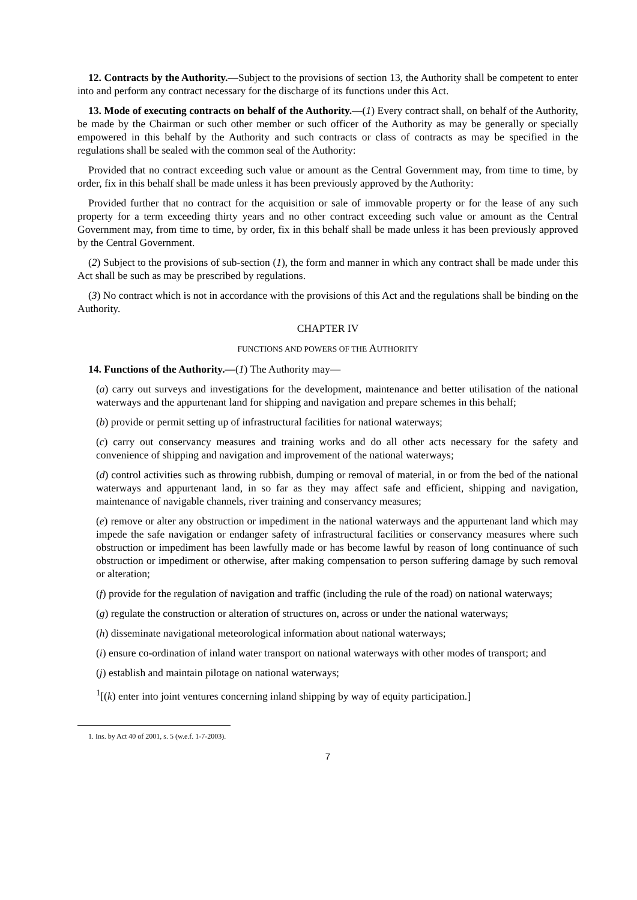12. Contracts by the Authority.—Subject to the provisions of section 13, the Authority shall be competent to enter into and perform any contract necessary for the discharge of its functions under this Act.
13. Mode of executing contracts on behalf of the Authority.—(1) Every contract shall, on behalf of the Authority, be made by the Chairman or such other member or such officer of the Authority as may be generally or specially empowered in this behalf by the Authority and such contracts or class of contracts as may be specified in the regulations shall be sealed with the common seal of the Authority:
Provided that no contract exceeding such value or amount as the Central Government may, from time to time, by order, fix in this behalf shall be made unless it has been previously approved by the Authority:
Provided further that no contract for the acquisition or sale of immovable property or for the lease of any such property for a term exceeding thirty years and no other contract exceeding such value or amount as the Central Government may, from time to time, by order, fix in this behalf shall be made unless it has been previously approved by the Central Government.
(2) Subject to the provisions of sub-section (1), the form and manner in which any contract shall be made under this Act shall be such as may be prescribed by regulations.
(3) No contract which is not in accordance with the provisions of this Act and the regulations shall be binding on the Authority.
CHAPTER IV
FUNCTIONS AND POWERS OF THE AUTHORITY
14. Functions of the Authority.—(1) The Authority may—
(a) carry out surveys and investigations for the development, maintenance and better utilisation of the national waterways and the appurtenant land for shipping and navigation and prepare schemes in this behalf;
(b) provide or permit setting up of infrastructural facilities for national waterways;
(c) carry out conservancy measures and training works and do all other acts necessary for the safety and convenience of shipping and navigation and improvement of the national waterways;
(d) control activities such as throwing rubbish, dumping or removal of material, in or from the bed of the national waterways and appurtenant land, in so far as they may affect safe and efficient, shipping and navigation, maintenance of navigable channels, river training and conservancy measures;
(e) remove or alter any obstruction or impediment in the national waterways and the appurtenant land which may impede the safe navigation or endanger safety of infrastructural facilities or conservancy measures where such obstruction or impediment has been lawfully made or has become lawful by reason of long continuance of such obstruction or impediment or otherwise, after making compensation to person suffering damage by such removal or alteration;
(f) provide for the regulation of navigation and traffic (including the rule of the road) on national waterways;
(g) regulate the construction or alteration of structures on, across or under the national waterways;
(h) disseminate navigational meteorological information about national waterways;
(i) ensure co-ordination of inland water transport on national waterways with other modes of transport; and
(j) establish and maintain pilotage on national waterways;
<sup>1</sup> [(k) enter into joint ventures concerning inland shipping by way of equity participation.]
1. Ins. by Act 40 of 2001, s. 5 (w.e.f. 1-7-2003).
7